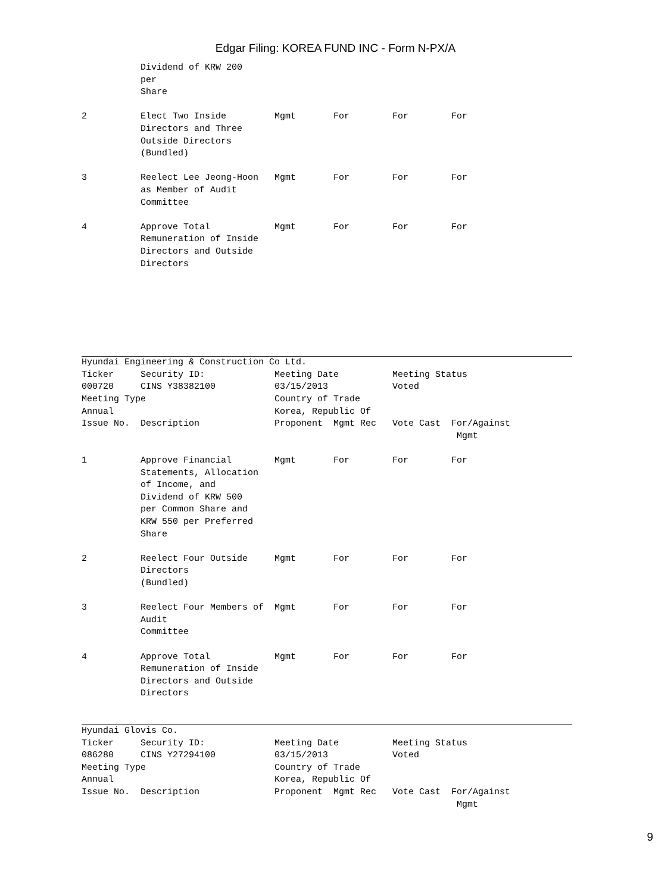Edgar Filing: KOREA FUND INC - Form N-PX/A
           Dividend of KRW 200
           per
           Share

2          Elect Two Inside         Mgmt       For        For        For
           Directors and Three
           Outside Directors
           (Bundled)

3          Reelect Lee Jeong-Hoon   Mgmt       For        For        For
           as Member of Audit
           Committee

4          Approve Total            Mgmt       For        For        For
           Remuneration of Inside
           Directors and Outside
           Directors
Hyundai Engineering & Construction Co Ltd.
Ticker     Security ID:             Meeting Date          Meeting Status
000720     CINS Y38382100           03/15/2013            Voted
Meeting Type                        Country of Trade
Annual                              Korea, Republic Of
Issue No.  Description              Proponent  Mgmt Rec   Vote Cast  For/Against
                                                                      Mgmt

1          Approve Financial        Mgmt       For        For        For
           Statements, Allocation
           of Income, and
           Dividend of KRW 500
           per Common Share and
           KRW 550 per Preferred
           Share

2          Reelect Four Outside     Mgmt       For        For        For
           Directors
           (Bundled)

3          Reelect Four Members of  Mgmt       For        For        For
           Audit
           Committee

4          Approve Total            Mgmt       For        For        For
           Remuneration of Inside
           Directors and Outside
           Directors
Hyundai Glovis Co.
Ticker     Security ID:             Meeting Date          Meeting Status
086280     CINS Y27294100           03/15/2013            Voted
Meeting Type                        Country of Trade
Annual                              Korea, Republic Of
Issue No.  Description              Proponent  Mgmt Rec   Vote Cast  For/Against
                                                                      Mgmt
9